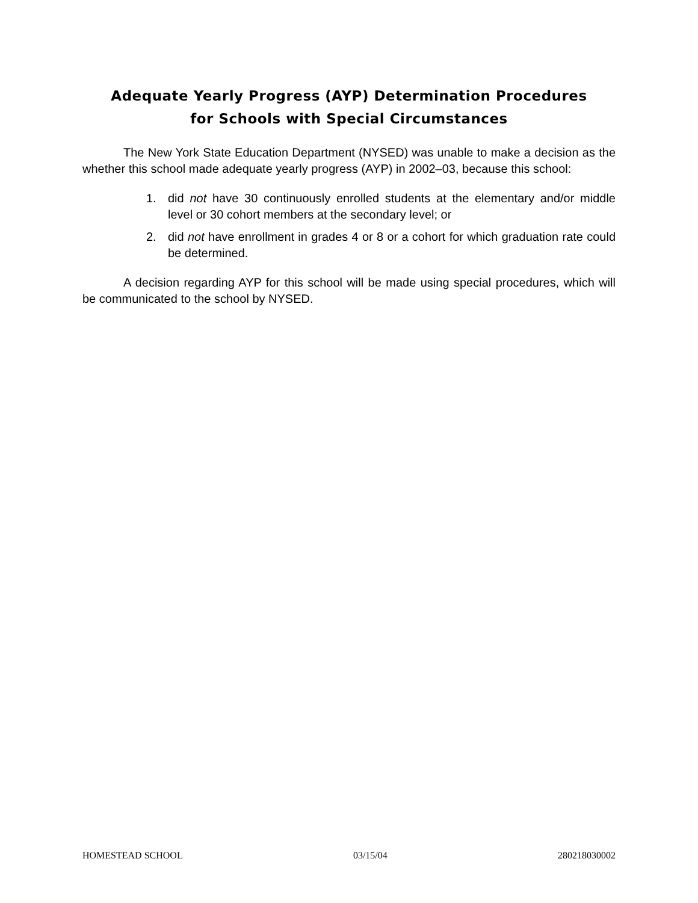Adequate Yearly Progress (AYP) Determination Procedures
for Schools with Special Circumstances
The New York State Education Department (NYSED) was unable to make a decision as the whether this school made adequate yearly progress (AYP) in 2002–03, because this school:
1. did not have 30 continuously enrolled students at the elementary and/or middle level or 30 cohort members at the secondary level; or
2. did not have enrollment in grades 4 or 8 or a cohort for which graduation rate could be determined.
A decision regarding AYP for this school will be made using special procedures, which will be communicated to the school by NYSED.
HOMESTEAD SCHOOL 03/15/04 280218030002